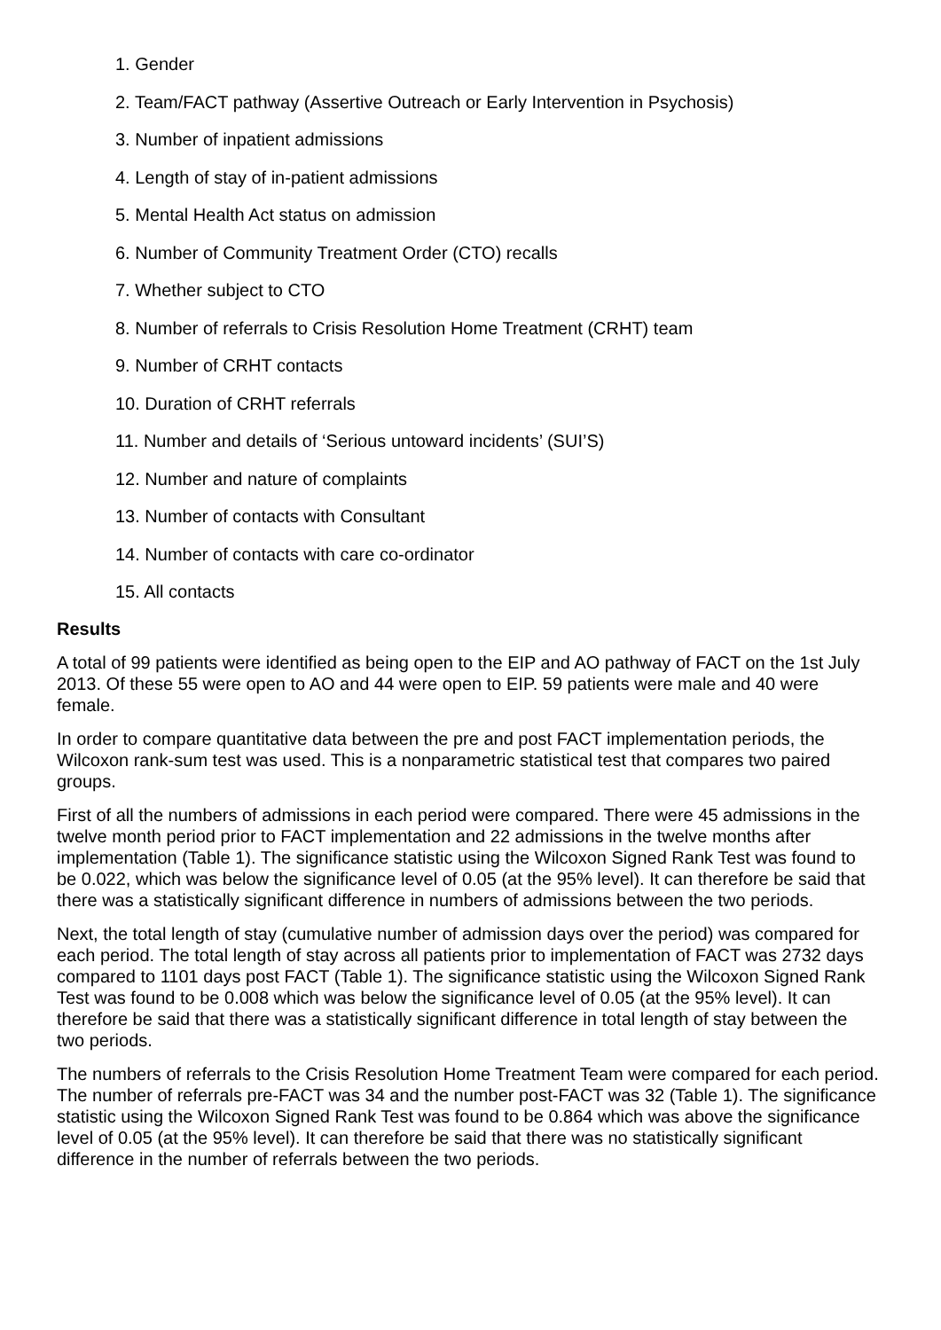1. Gender
2. Team/FACT pathway (Assertive Outreach or Early Intervention in Psychosis)
3. Number of inpatient admissions
4. Length of stay of in-patient admissions
5. Mental Health Act status on admission
6. Number of Community Treatment Order (CTO) recalls
7. Whether subject to CTO
8. Number of referrals to Crisis Resolution Home Treatment (CRHT) team
9. Number of CRHT contacts
10. Duration of CRHT referrals
11. Number and details of ‘Serious untoward incidents’ (SUI’S)
12. Number and nature of complaints
13. Number of contacts with Consultant
14. Number of contacts with care co-ordinator
15. All contacts
Results
A total of 99 patients were identified as being open to the EIP and AO pathway of FACT on the 1st July 2013. Of these 55 were open to AO and 44 were open to EIP. 59 patients were male and 40 were female.
In order to compare quantitative data between the pre and post FACT implementation periods, the Wilcoxon rank-sum test was used. This is a nonparametric statistical test that compares two paired groups.
First of all the numbers of admissions in each period were compared. There were 45 admissions in the twelve month period prior to FACT implementation and 22 admissions in the twelve months after implementation (Table 1). The significance statistic using the Wilcoxon Signed Rank Test was found to be 0.022, which was below the significance level of 0.05 (at the 95% level). It can therefore be said that there was a statistically significant difference in numbers of admissions between the two periods.
Next, the total length of stay (cumulative number of admission days over the period) was compared for each period. The total length of stay across all patients prior to implementation of FACT was 2732 days compared to 1101 days post FACT (Table 1). The significance statistic using the Wilcoxon Signed Rank Test was found to be 0.008 which was below the significance level of 0.05 (at the 95% level). It can therefore be said that there was a statistically significant difference in total length of stay between the two periods.
The numbers of referrals to the Crisis Resolution Home Treatment Team were compared for each period. The number of referrals pre-FACT was 34 and the number post-FACT was 32 (Table 1). The significance statistic using the Wilcoxon Signed Rank Test was found to be 0.864 which was above the significance level of 0.05 (at the 95% level). It can therefore be said that there was no statistically significant difference in the number of referrals between the two periods.